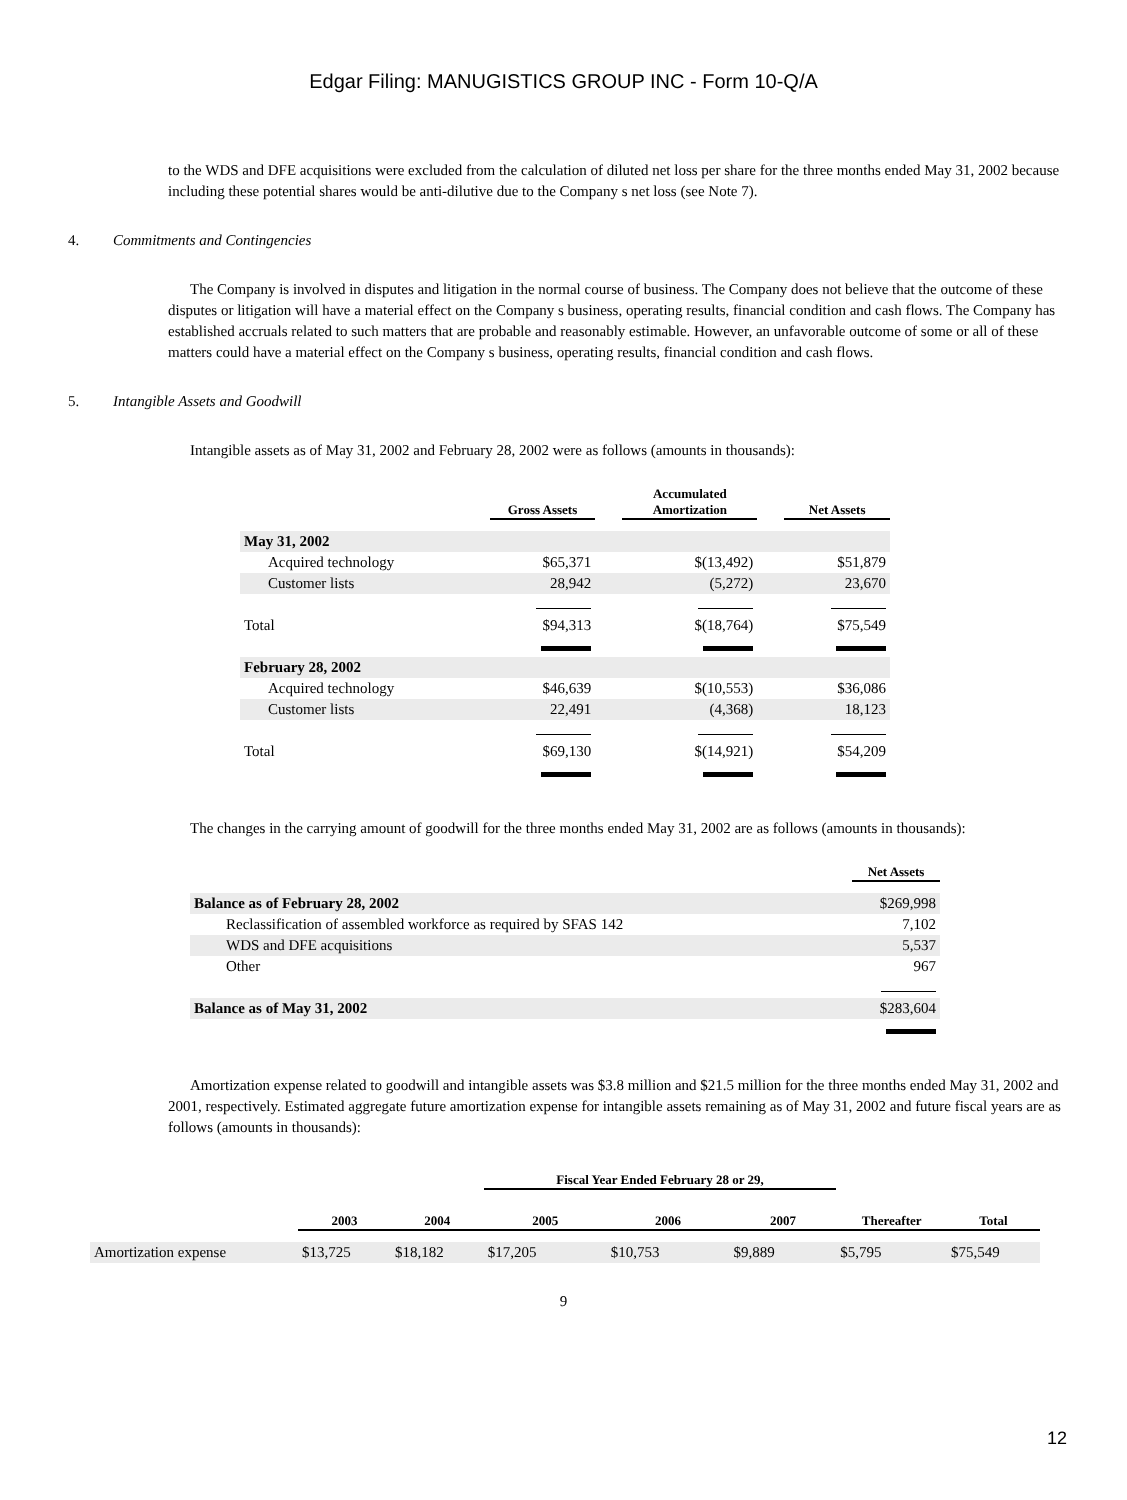Edgar Filing: MANUGISTICS GROUP INC - Form 10-Q/A
to the WDS and DFE acquisitions were excluded from the calculation of diluted net loss per share for the three months ended May 31, 2002 because including these potential shares would be anti-dilutive due to the Company s net loss (see Note 7).
4. Commitments and Contingencies
The Company is involved in disputes and litigation in the normal course of business. The Company does not believe that the outcome of these disputes or litigation will have a material effect on the Company s business, operating results, financial condition and cash flows. The Company has established accruals related to such matters that are probable and reasonably estimable. However, an unfavorable outcome of some or all of these matters could have a material effect on the Company s business, operating results, financial condition and cash flows.
5. Intangible Assets and Goodwill
Intangible assets as of May 31, 2002 and February 28, 2002 were as follows (amounts in thousands):
| | Gross Assets | | Accumulated Amortization | | Net Assets |
| --- | --- | --- | --- | --- | --- |
| May 31, 2002 | | | | | |
| Acquired technology | $65,371 | | $(13,492) | | $51,879 |
| Customer lists | 28,942 | | (5,272) | | 23,670 |
| Total | $94,313 | | $(18,764) | | $75,549 |
| February 28, 2002 | | | | | |
| Acquired technology | $46,639 | | $(10,553) | | $36,086 |
| Customer lists | 22,491 | | (4,368) | | 18,123 |
| Total | $69,130 | | $(14,921) | | $54,209 |
The changes in the carrying amount of goodwill for the three months ended May 31, 2002 are as follows (amounts in thousands):
| | Net Assets |
| --- | --- |
| Balance as of February 28, 2002 | $269,998 |
| Reclassification of assembled workforce as required by SFAS 142 | 7,102 |
| WDS and DFE acquisitions | 5,537 |
| Other | 967 |
| Balance as of May 31, 2002 | $283,604 |
Amortization expense related to goodwill and intangible assets was $3.8 million and $21.5 million for the three months ended May 31, 2002 and 2001, respectively. Estimated aggregate future amortization expense for intangible assets remaining as of May 31, 2002 and future fiscal years are as follows (amounts in thousands):
| | | | Fiscal Year Ended February 28 or 29, | | | | |
| --- | --- | --- | --- | --- | --- | --- | --- |
| | 2003 | 2004 | 2005 | 2006 | 2007 | Thereafter | Total |
| Amortization expense | $13,725 | $18,182 | $17,205 | $10,753 | $9,889 | $5,795 | $75,549 |
9
12